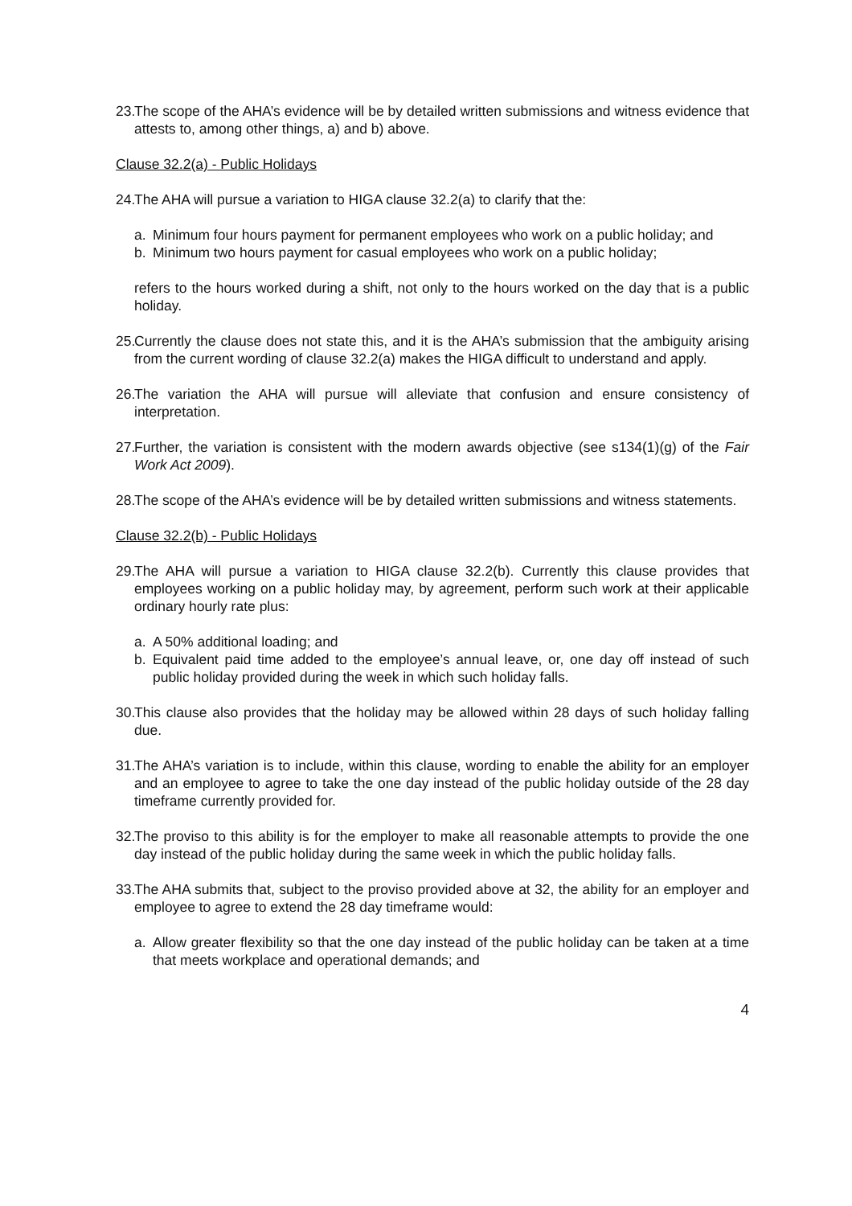23. The scope of the AHA’s evidence will be by detailed written submissions and witness evidence that attests to, among other things, a) and b) above.
Clause 32.2(a) - Public Holidays
24. The AHA will pursue a variation to HIGA clause 32.2(a) to clarify that the:
a. Minimum four hours payment for permanent employees who work on a public holiday; and
b. Minimum two hours payment for casual employees who work on a public holiday;
refers to the hours worked during a shift, not only to the hours worked on the day that is a public holiday.
25. Currently the clause does not state this, and it is the AHA’s submission that the ambiguity arising from the current wording of clause 32.2(a) makes the HIGA difficult to understand and apply.
26. The variation the AHA will pursue will alleviate that confusion and ensure consistency of interpretation.
27. Further, the variation is consistent with the modern awards objective (see s134(1)(g) of the Fair Work Act 2009).
28. The scope of the AHA’s evidence will be by detailed written submissions and witness statements.
Clause 32.2(b) - Public Holidays
29. The AHA will pursue a variation to HIGA clause 32.2(b). Currently this clause provides that employees working on a public holiday may, by agreement, perform such work at their applicable ordinary hourly rate plus:
a. A 50% additional loading; and
b. Equivalent paid time added to the employee’s annual leave, or, one day off instead of such public holiday provided during the week in which such holiday falls.
30. This clause also provides that the holiday may be allowed within 28 days of such holiday falling due.
31. The AHA’s variation is to include, within this clause, wording to enable the ability for an employer and an employee to agree to take the one day instead of the public holiday outside of the 28 day timeframe currently provided for.
32. The proviso to this ability is for the employer to make all reasonable attempts to provide the one day instead of the public holiday during the same week in which the public holiday falls.
33. The AHA submits that, subject to the proviso provided above at 32, the ability for an employer and employee to agree to extend the 28 day timeframe would:
a. Allow greater flexibility so that the one day instead of the public holiday can be taken at a time that meets workplace and operational demands; and
4